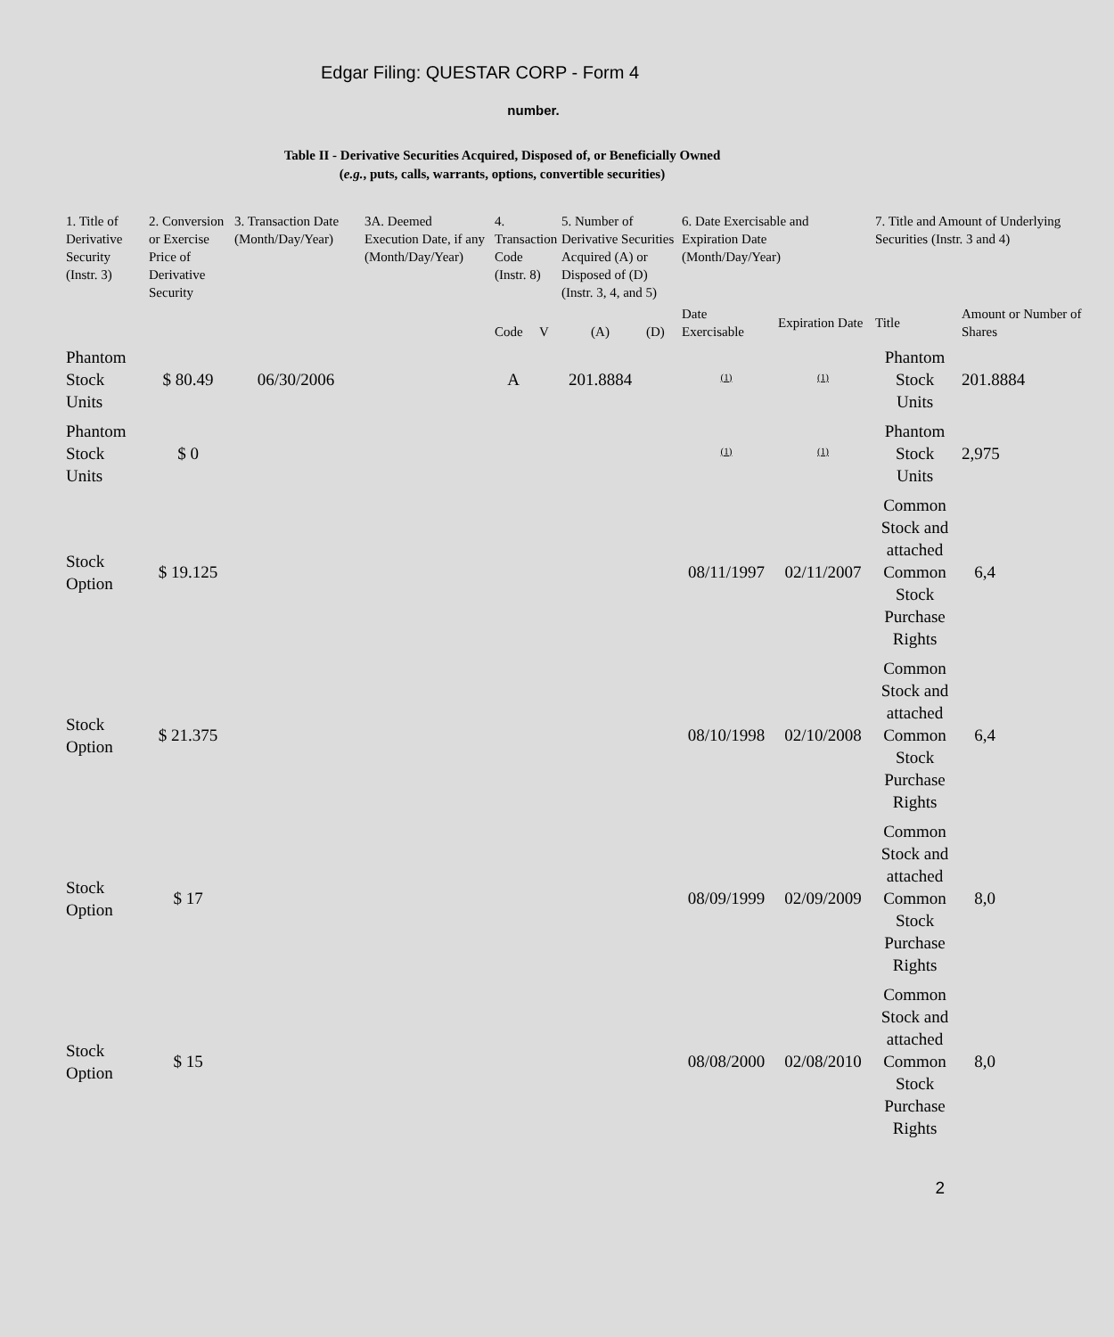Edgar Filing: QUESTAR CORP - Form 4
number.
Table II - Derivative Securities Acquired, Disposed of, or Beneficially Owned
(e.g., puts, calls, warrants, options, convertible securities)
| 1. Title of Derivative Security (Instr. 3) | 2. Conversion or Exercise Price of Derivative Security | 3. Transaction Date (Month/Day/Year) | 3A. Deemed Execution Date, if any (Month/Day/Year) | 4. Transaction Code (Instr. 8) | | 5. Number of Derivative Securities Acquired (A) or Disposed of (D) (Instr. 3, 4, and 5) | | 6. Date Exercisable and Expiration Date (Month/Day/Year) | | 7. Title and Amount of Underlying Securities (Instr. 3 and 4) | |
| --- | --- | --- | --- | --- | --- | --- | --- | --- | --- | --- | --- |
| | | | | Code | V | (A) | (D) | Date Exercisable | Expiration Date | Title | Amount or Number of Shares |
| Phantom Stock Units | $ 80.49 | 06/30/2006 | | A | | 201.8884 | | <sup>(1)</sup> | <sup>(1)</sup> | Phantom Stock Units | 201.8884 |
| Phantom Stock Units | $ 0 | | | | | | | <sup>(1)</sup> | <sup>(1)</sup> | Phantom Stock Units | 2,975 |
| Stock Option | $ 19.125 | | | | | | | 08/11/1997 | 02/11/2007 | Common Stock and attached Common Stock Purchase Rights | 6,4 |
| Stock Option | $ 21.375 | | | | | | | 08/10/1998 | 02/10/2008 | Common Stock and attached Common Stock Purchase Rights | 6,4 |
| Stock Option | $ 17 | | | | | | | 08/09/1999 | 02/09/2009 | Common Stock and attached Common Stock Purchase Rights | 8,0 |
| Stock Option | $ 15 | | | | | | | 08/08/2000 | 02/08/2010 | Common Stock and attached Common Stock Purchase Rights | 8,0 |
2